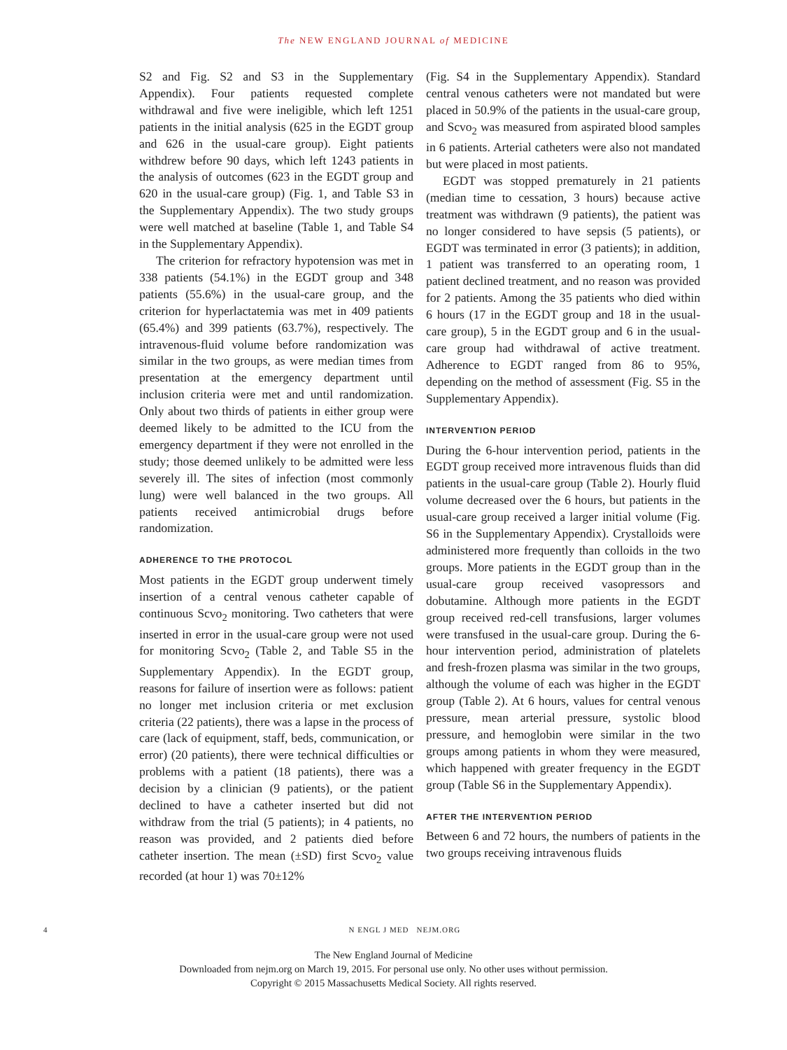The NEW ENGLAND JOURNAL of MEDICINE
S2 and Fig. S2 and S3 in the Supplementary Appendix). Four patients requested complete withdrawal and five were ineligible, which left 1251 patients in the initial analysis (625 in the EGDT group and 626 in the usual-care group). Eight patients withdrew before 90 days, which left 1243 patients in the analysis of outcomes (623 in the EGDT group and 620 in the usual-care group) (Fig. 1, and Table S3 in the Supplementary Appendix). The two study groups were well matched at baseline (Table 1, and Table S4 in the Supplementary Appendix).
The criterion for refractory hypotension was met in 338 patients (54.1%) in the EGDT group and 348 patients (55.6%) in the usual-care group, and the criterion for hyperlactatemia was met in 409 patients (65.4%) and 399 patients (63.7%), respectively. The intravenous-fluid volume before randomization was similar in the two groups, as were median times from presentation at the emergency department until inclusion criteria were met and until randomization. Only about two thirds of patients in either group were deemed likely to be admitted to the ICU from the emergency department if they were not enrolled in the study; those deemed unlikely to be admitted were less severely ill. The sites of infection (most commonly lung) were well balanced in the two groups. All patients received antimicrobial drugs before randomization.
ADHERENCE TO THE PROTOCOL
Most patients in the EGDT group underwent timely insertion of a central venous catheter capable of continuous Scvo<sub>2</sub> monitoring. Two catheters that were inserted in error in the usual-care group were not used for monitoring Scvo<sub>2</sub> (Table 2, and Table S5 in the Supplementary Appendix). In the EGDT group, reasons for failure of insertion were as follows: patient no longer met inclusion criteria or met exclusion criteria (22 patients), there was a lapse in the process of care (lack of equipment, staff, beds, communication, or error) (20 patients), there were technical difficulties or problems with a patient (18 patients), there was a decision by a clinician (9 patients), or the patient declined to have a catheter inserted but did not withdraw from the trial (5 patients); in 4 patients, no reason was provided, and 2 patients died before catheter insertion. The mean (±SD) first Scvo<sub>2</sub> value recorded (at hour 1) was 70±12%
(Fig. S4 in the Supplementary Appendix). Standard central venous catheters were not mandated but were placed in 50.9% of the patients in the usual-care group, and Scvo<sub>2</sub> was measured from aspirated blood samples in 6 patients. Arterial catheters were also not mandated but were placed in most patients.
EGDT was stopped prematurely in 21 patients (median time to cessation, 3 hours) because active treatment was withdrawn (9 patients), the patient was no longer considered to have sepsis (5 patients), or EGDT was terminated in error (3 patients); in addition, 1 patient was transferred to an operating room, 1 patient declined treatment, and no reason was provided for 2 patients. Among the 35 patients who died within 6 hours (17 in the EGDT group and 18 in the usual-care group), 5 in the EGDT group and 6 in the usual-care group had withdrawal of active treatment. Adherence to EGDT ranged from 86 to 95%, depending on the method of assessment (Fig. S5 in the Supplementary Appendix).
INTERVENTION PERIOD
During the 6-hour intervention period, patients in the EGDT group received more intravenous fluids than did patients in the usual-care group (Table 2). Hourly fluid volume decreased over the 6 hours, but patients in the usual-care group received a larger initial volume (Fig. S6 in the Supplementary Appendix). Crystalloids were administered more frequently than colloids in the two groups. More patients in the EGDT group than in the usual-care group received vasopressors and dobutamine. Although more patients in the EGDT group received red-cell transfusions, larger volumes were transfused in the usual-care group. During the 6-hour intervention period, administration of platelets and fresh-frozen plasma was similar in the two groups, although the volume of each was higher in the EGDT group (Table 2). At 6 hours, values for central venous pressure, mean arterial pressure, systolic blood pressure, and hemoglobin were similar in the two groups among patients in whom they were measured, which happened with greater frequency in the EGDT group (Table S6 in the Supplementary Appendix).
AFTER THE INTERVENTION PERIOD
Between 6 and 72 hours, the numbers of patients in the two groups receiving intravenous fluids
4 N ENGL J MED NEJM.ORG
The New England Journal of Medicine
Downloaded from nejm.org on March 19, 2015. For personal use only. No other uses without permission.
Copyright © 2015 Massachusetts Medical Society. All rights reserved.